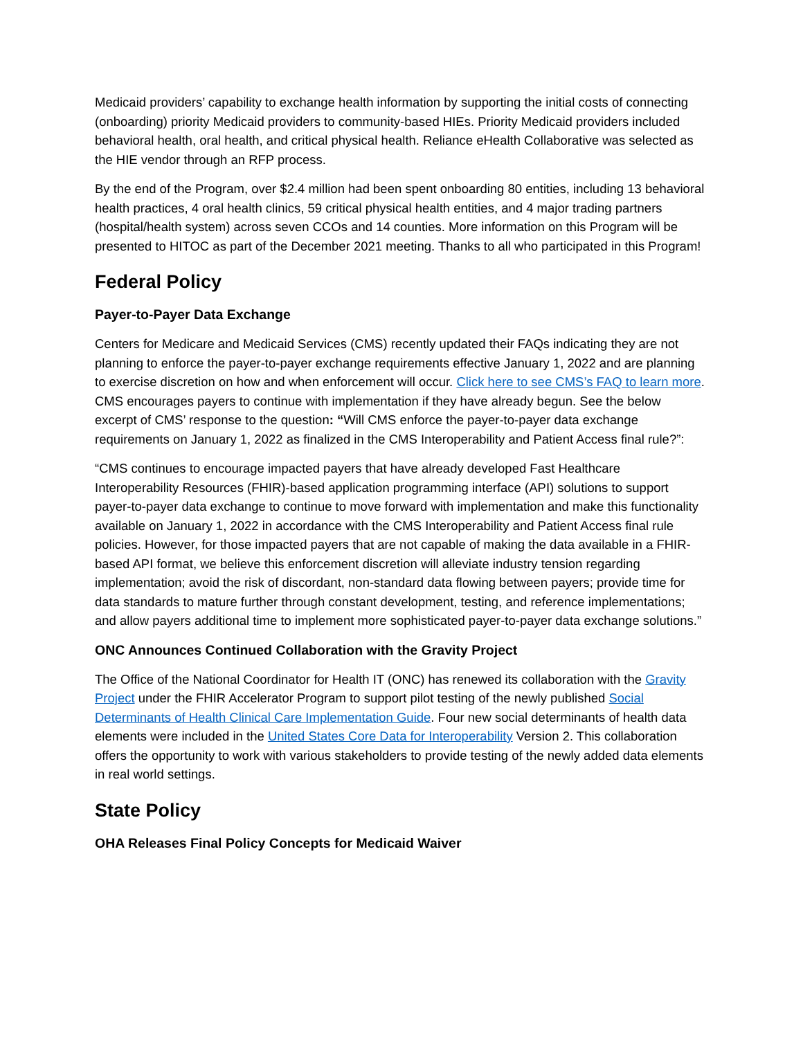Medicaid providers’ capability to exchange health information by supporting the initial costs of connecting (onboarding) priority Medicaid providers to community-based HIEs. Priority Medicaid providers included behavioral health, oral health, and critical physical health. Reliance eHealth Collaborative was selected as the HIE vendor through an RFP process.
By the end of the Program, over $2.4 million had been spent onboarding 80 entities, including 13 behavioral health practices, 4 oral health clinics, 59 critical physical health entities, and 4 major trading partners (hospital/health system) across seven CCOs and 14 counties. More information on this Program will be presented to HITOC as part of the December 2021 meeting. Thanks to all who participated in this Program!
Federal Policy
Payer-to-Payer Data Exchange
Centers for Medicare and Medicaid Services (CMS) recently updated their FAQs indicating they are not planning to enforce the payer-to-payer exchange requirements effective January 1, 2022 and are planning to exercise discretion on how and when enforcement will occur. Click here to see CMS’s FAQ to learn more. CMS encourages payers to continue with implementation if they have already begun. See the below excerpt of CMS’ response to the question: “Will CMS enforce the payer-to-payer data exchange requirements on January 1, 2022 as finalized in the CMS Interoperability and Patient Access final rule?”:
“CMS continues to encourage impacted payers that have already developed Fast Healthcare Interoperability Resources (FHIR)-based application programming interface (API) solutions to support payer-to-payer data exchange to continue to move forward with implementation and make this functionality available on January 1, 2022 in accordance with the CMS Interoperability and Patient Access final rule policies. However, for those impacted payers that are not capable of making the data available in a FHIR-based API format, we believe this enforcement discretion will alleviate industry tension regarding implementation; avoid the risk of discordant, non-standard data flowing between payers; provide time for data standards to mature further through constant development, testing, and reference implementations; and allow payers additional time to implement more sophisticated payer-to-payer data exchange solutions.”
ONC Announces Continued Collaboration with the Gravity Project
The Office of the National Coordinator for Health IT (ONC) has renewed its collaboration with the Gravity Project under the FHIR Accelerator Program to support pilot testing of the newly published Social Determinants of Health Clinical Care Implementation Guide. Four new social determinants of health data elements were included in the United States Core Data for Interoperability Version 2. This collaboration offers the opportunity to work with various stakeholders to provide testing of the newly added data elements in real world settings.
State Policy
OHA Releases Final Policy Concepts for Medicaid Waiver